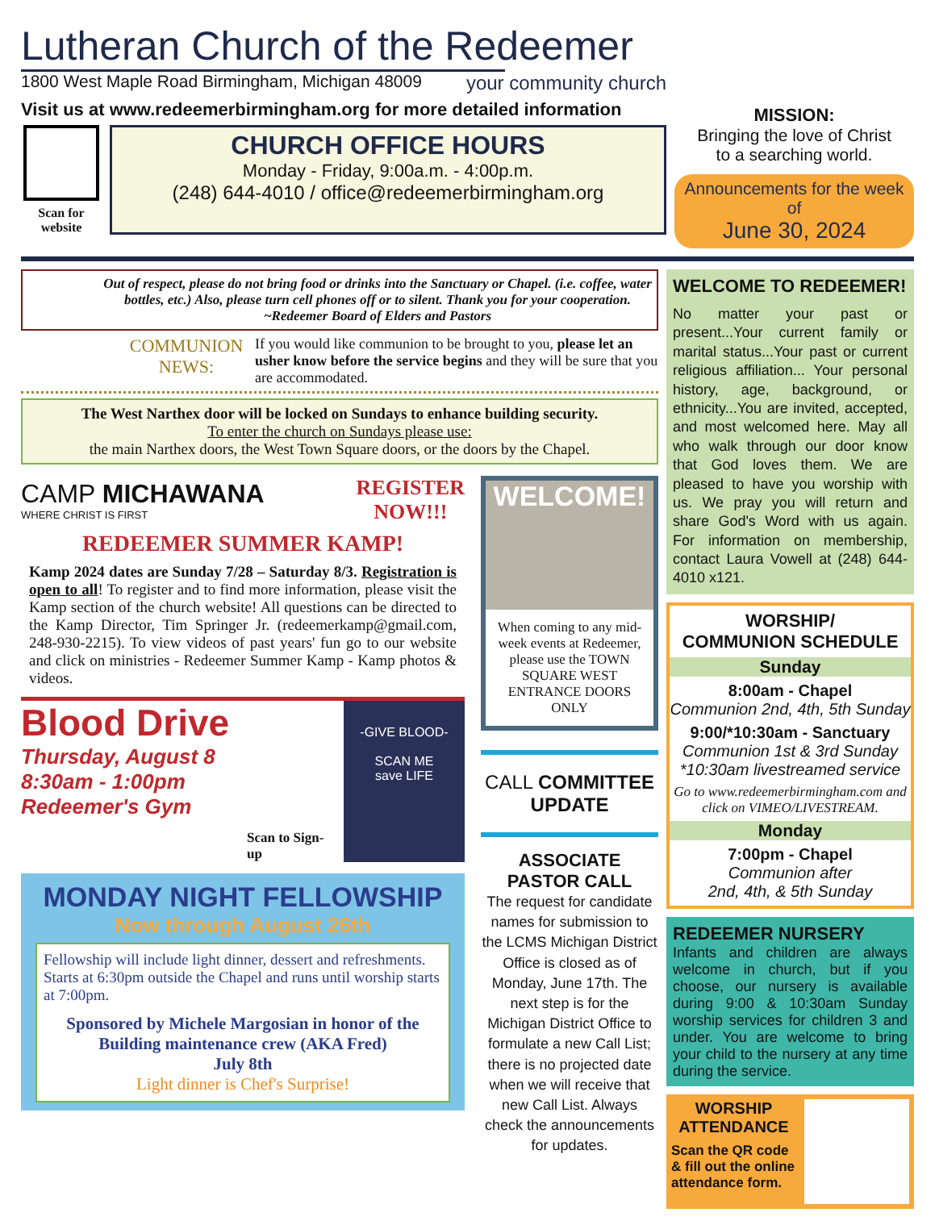Lutheran Church of the Redeemer
1800 West Maple Road Birmingham, Michigan 48009
your community church
Visit us at www.redeemerbirmingham.org for more detailed information
Scan for website
CHURCH OFFICE HOURS
Monday - Friday, 9:00a.m. - 4:00p.m.
(248) 644-4010 / office@redeemerbirmingham.org
MISSION:
Bringing the love of Christ
to a searching world.
Announcements for the week of
June 30, 2024
Out of respect, please do not bring food or drinks into the Sanctuary or Chapel. (i.e. coffee, water bottles, etc.) Also, please turn cell phones off or to silent. Thank you for your cooperation. ~Redeemer Board of Elders and Pastors
COMMUNION NEWS:
If you would like communion to be brought to you, please let an usher know before the service begins and they will be sure that you are accommodated.
The West Narthex door will be locked on Sundays to enhance building security.
To enter the church on Sundays please use:
the main Narthex doors, the West Town Square doors, or the doors by the Chapel.
CAMP MICHAWANA
WHERE CHRIST IS FIRST
REGISTER
NOW!!!
REDEEMER SUMMER KAMP!
Kamp 2024 dates are Sunday 7/28 – Saturday 8/3. Registration is open to all! To register and to find more information, please visit the Kamp section of the church website! All questions can be directed to the Kamp Director, Tim Springer Jr. (redeemerkamp@gmail.com, 248-930-2215). To view videos of past years' fun go to our website and click on ministries - Redeemer Summer Kamp - Kamp photos & videos.
Blood Drive
Thursday, August 8
8:30am - 1:00pm
Redeemer's Gym
Scan to Sign-up
-GIVE BLOOD-
SCAN ME
save LIFE
MONDAY NIGHT FELLOWSHIP
Now through August 26th
Fellowship will include light dinner, dessert and refreshments. Starts at 6:30pm outside the Chapel and runs until worship starts at 7:00pm.
Sponsored by Michele Margosian in honor of the Building maintenance crew (AKA Fred)
July 8th
Light dinner is Chef's Surprise!
WELCOME!
When coming to any mid-week events at Redeemer, please use the TOWN SQUARE WEST ENTRANCE DOORS ONLY
CALL COMMITTEE
UPDATE
ASSOCIATE PASTOR CALL
The request for candidate names for submission to the LCMS Michigan District Office is closed as of Monday, June 17th. The next step is for the Michigan District Office to formulate a new Call List; there is no projected date when we will receive that new Call List. Always check the announcements for updates.
WELCOME TO REDEEMER!
No matter your past or present...Your current family or marital status...Your past or current religious affiliation... Your personal history, age, background, or ethnicity...You are invited, accepted, and most welcomed here. May all who walk through our door know that God loves them. We are pleased to have you worship with us. We pray you will return and share God's Word with us again. For information on membership, contact Laura Vowell at (248) 644-4010 x121.
WORSHIP/
COMMUNION SCHEDULE
Sunday
8:00am - Chapel
Communion 2nd, 4th, 5th Sunday
9:00/*10:30am - Sanctuary
Communion 1st & 3rd Sunday
*10:30am livestreamed service
Go to www.redeemerbirmingham.com and click on VIMEO/LIVESTREAM.
Monday
7:00pm - Chapel
Communion after
2nd, 4th, & 5th Sunday
REDEEMER NURSERY
Infants and children are always welcome in church, but if you choose, our nursery is available during 9:00 & 10:30am Sunday worship services for children 3 and under. You are welcome to bring your child to the nursery at any time during the service.
WORSHIP ATTENDANCE
Scan the QR code & fill out the online attendance form.